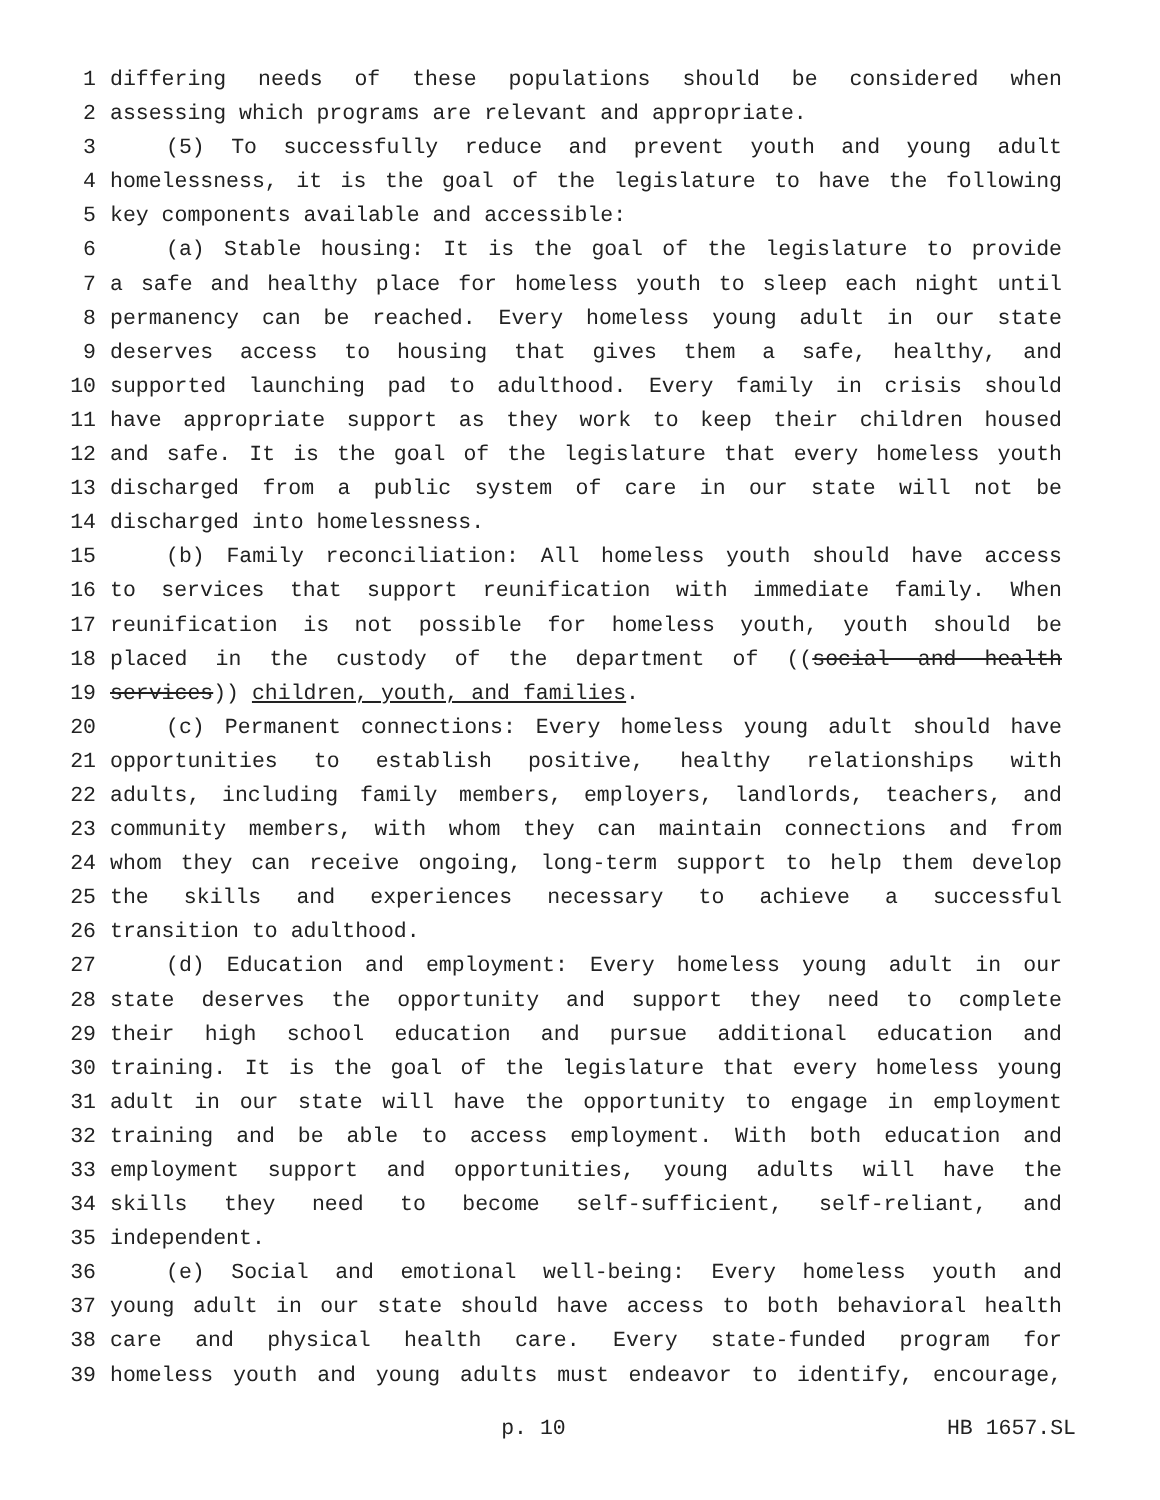1 differing needs of these populations should be considered when
2 assessing which programs are relevant and appropriate.
3 (5) To successfully reduce and prevent youth and young adult
4 homelessness, it is the goal of the legislature to have the following
5 key components available and accessible:
6 (a) Stable housing: It is the goal of the legislature to provide
7 a safe and healthy place for homeless youth to sleep each night until
8 permanency can be reached. Every homeless young adult in our state
9 deserves access to housing that gives them a safe, healthy, and
10 supported launching pad to adulthood. Every family in crisis should
11 have appropriate support as they work to keep their children housed
12 and safe. It is the goal of the legislature that every homeless youth
13 discharged from a public system of care in our state will not be
14 discharged into homelessness.
15 (b) Family reconciliation: All homeless youth should have access
16 to services that support reunification with immediate family. When
17 reunification is not possible for homeless youth, youth should be
18 placed in the custody of the department of ((social and health
19 services)) children, youth, and families.
20 (c) Permanent connections: Every homeless young adult should have
21 opportunities to establish positive, healthy relationships with
22 adults, including family members, employers, landlords, teachers, and
23 community members, with whom they can maintain connections and from
24 whom they can receive ongoing, long-term support to help them develop
25 the skills and experiences necessary to achieve a successful
26 transition to adulthood.
27 (d) Education and employment: Every homeless young adult in our
28 state deserves the opportunity and support they need to complete
29 their high school education and pursue additional education and
30 training. It is the goal of the legislature that every homeless young
31 adult in our state will have the opportunity to engage in employment
32 training and be able to access employment. With both education and
33 employment support and opportunities, young adults will have the
34 skills they need to become self-sufficient, self-reliant, and
35 independent.
36 (e) Social and emotional well-being: Every homeless youth and
37 young adult in our state should have access to both behavioral health
38 care and physical health care. Every state-funded program for
39 homeless youth and young adults must endeavor to identify, encourage,
p. 10 HB 1657.SL